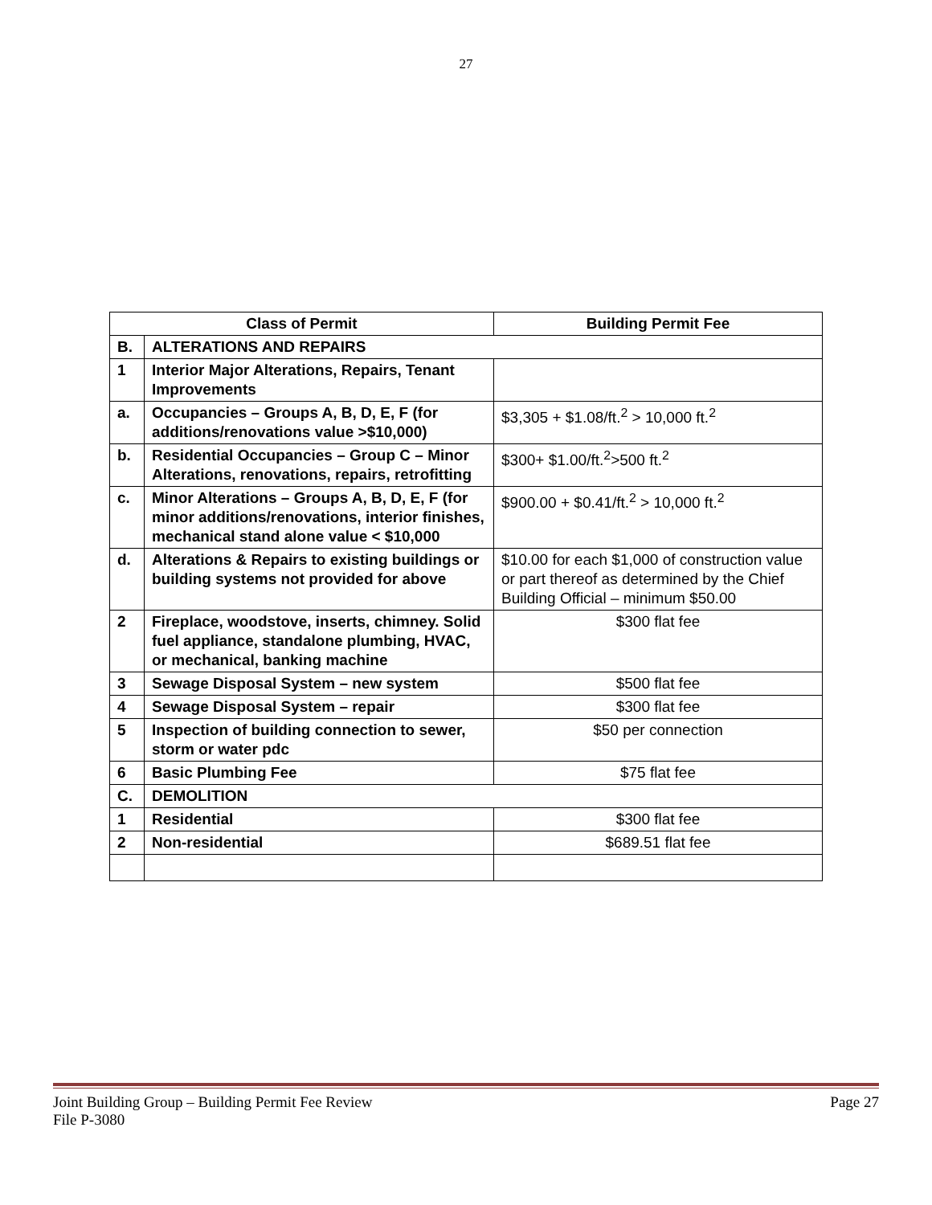27
| Class of Permit | | Building Permit Fee |
| --- | --- | --- |
| B. | ALTERATIONS AND REPAIRS | |
| 1 | Interior Major Alterations, Repairs, Tenant Improvements | |
| a. | Occupancies – Groups A, B, D, E, F (for additions/renovations value >$10,000) | $3,305 + $1.08/ft.<sup>2</sup> > 10,000 ft.<sup>2</sup> |
| b. | Residential Occupancies – Group C – Minor Alterations, renovations, repairs, retrofitting | $300+ $1.00/ft.<sup>2</sup>>500 ft.<sup>2</sup> |
| c. | Minor Alterations – Groups A, B, D, E, F (for minor additions/renovations, interior finishes, mechanical stand alone value < $10,000 | $900.00 + $0.41/ft.<sup>2</sup> > 10,000 ft.<sup>2</sup> |
| d. | Alterations & Repairs to existing buildings or building systems not provided for above | $10.00 for each $1,000 of construction value or part thereof as determined by the Chief Building Official – minimum $50.00 |
| 2 | Fireplace, woodstove, inserts, chimney. Solid fuel appliance, standalone plumbing, HVAC, or mechanical, banking machine | $300 flat fee |
| 3 | Sewage Disposal System – new system | $500 flat fee |
| 4 | Sewage Disposal System – repair | $300 flat fee |
| 5 | Inspection of building connection to sewer, storm or water pdc | $50 per connection |
| 6 | Basic Plumbing Fee | $75 flat fee |
| C. | DEMOLITION | |
| 1 | Residential | $300 flat fee |
| 2 | Non-residential | $689.51 flat fee |
Joint Building Group – Building Permit Fee Review Page 27
File P-3080